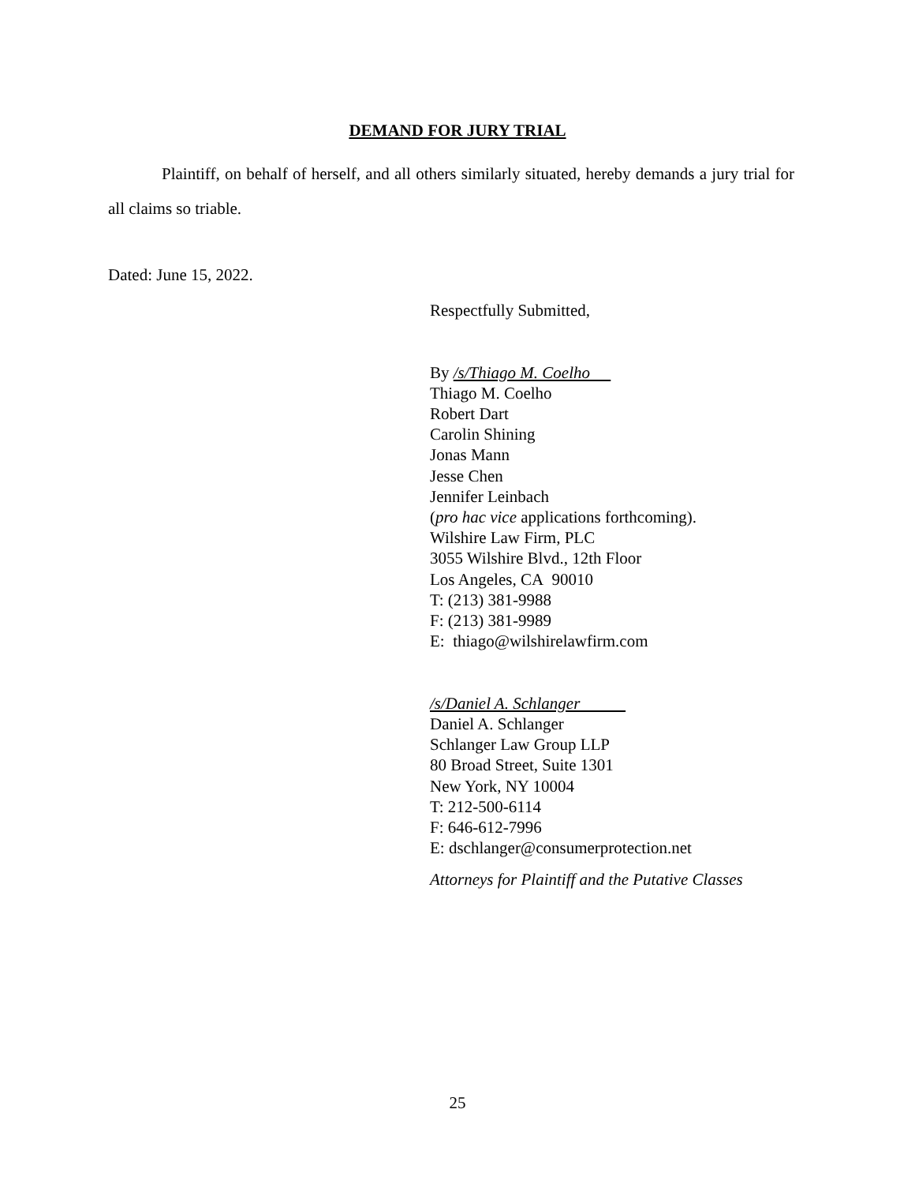DEMAND FOR JURY TRIAL
Plaintiff, on behalf of herself, and all others similarly situated, hereby demands a jury trial for all claims so triable.
Dated: June 15, 2022.
Respectfully Submitted,
By /s/Thiago M. Coelho
Thiago M. Coelho
Robert Dart
Carolin Shining
Jonas Mann
Jesse Chen
Jennifer Leinbach
(pro hac vice applications forthcoming).
Wilshire Law Firm, PLC
3055 Wilshire Blvd., 12th Floor
Los Angeles, CA 90010
T: (213) 381-9988
F: (213) 381-9989
E: thiago@wilshirelawfirm.com
/s/Daniel A. Schlanger
Daniel A. Schlanger
Schlanger Law Group LLP
80 Broad Street, Suite 1301
New York, NY 10004
T: 212-500-6114
F: 646-612-7996
E: dschlanger@consumerprotection.net
Attorneys for Plaintiff and the Putative Classes
25